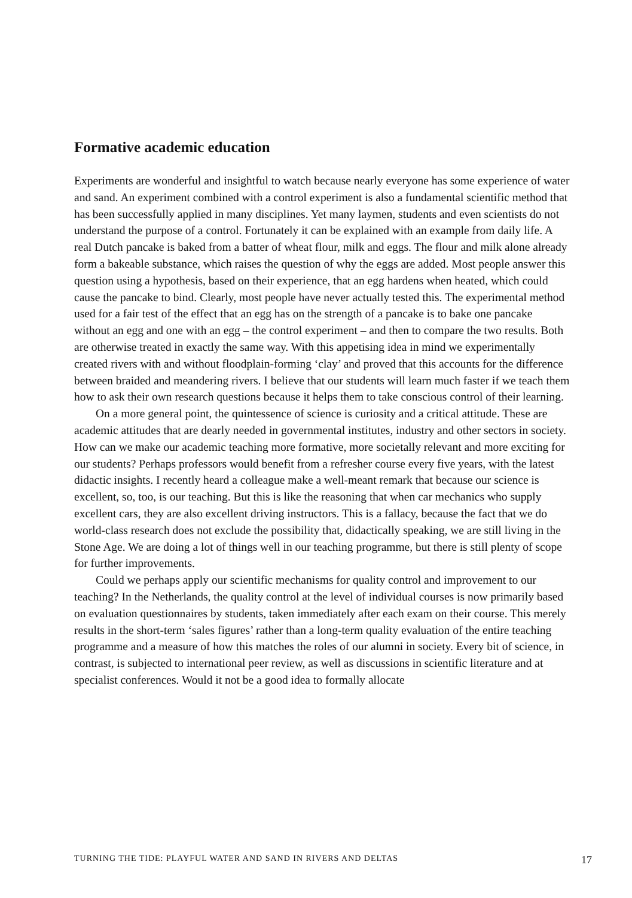Formative academic education
Experiments are wonderful and insightful to watch because nearly everyone has some experience of water and sand. An experiment combined with a control experiment is also a fundamental scientific method that has been successfully applied in many disciplines. Yet many laymen, students and even scientists do not understand the purpose of a control. Fortunately it can be explained with an example from daily life. A real Dutch pancake is baked from a batter of wheat flour, milk and eggs. The flour and milk alone already form a bakeable substance, which raises the question of why the eggs are added. Most people answer this question using a hypothesis, based on their experience, that an egg hardens when heated, which could cause the pancake to bind. Clearly, most people have never actually tested this. The experimental method used for a fair test of the effect that an egg has on the strength of a pancake is to bake one pancake without an egg and one with an egg – the control experiment – and then to compare the two results. Both are otherwise treated in exactly the same way. With this appetising idea in mind we experimentally created rivers with and without floodplain-forming ‘clay’ and proved that this accounts for the difference between braided and meandering rivers. I believe that our students will learn much faster if we teach them how to ask their own research questions because it helps them to take conscious control of their learning.
On a more general point, the quintessence of science is curiosity and a critical attitude. These are academic attitudes that are dearly needed in governmental institutes, industry and other sectors in society. How can we make our academic teaching more formative, more societally relevant and more exciting for our students? Perhaps professors would benefit from a refresher course every five years, with the latest didactic insights. I recently heard a colleague make a well-meant remark that because our science is excellent, so, too, is our teaching. But this is like the reasoning that when car mechanics who supply excellent cars, they are also excellent driving instructors. This is a fallacy, because the fact that we do world-class research does not exclude the possibility that, didactically speaking, we are still living in the Stone Age. We are doing a lot of things well in our teaching programme, but there is still plenty of scope for further improvements.
Could we perhaps apply our scientific mechanisms for quality control and improvement to our teaching? In the Netherlands, the quality control at the level of individual courses is now primarily based on evaluation questionnaires by students, taken immediately after each exam on their course. This merely results in the short-term ‘sales figures’ rather than a long-term quality evaluation of the entire teaching programme and a measure of how this matches the roles of our alumni in society. Every bit of science, in contrast, is subjected to international peer review, as well as discussions in scientific literature and at specialist conferences. Would it not be a good idea to formally allocate
TURNING THE TIDE: PLAYFUL WATER AND SAND IN RIVERS AND DELTAS 17